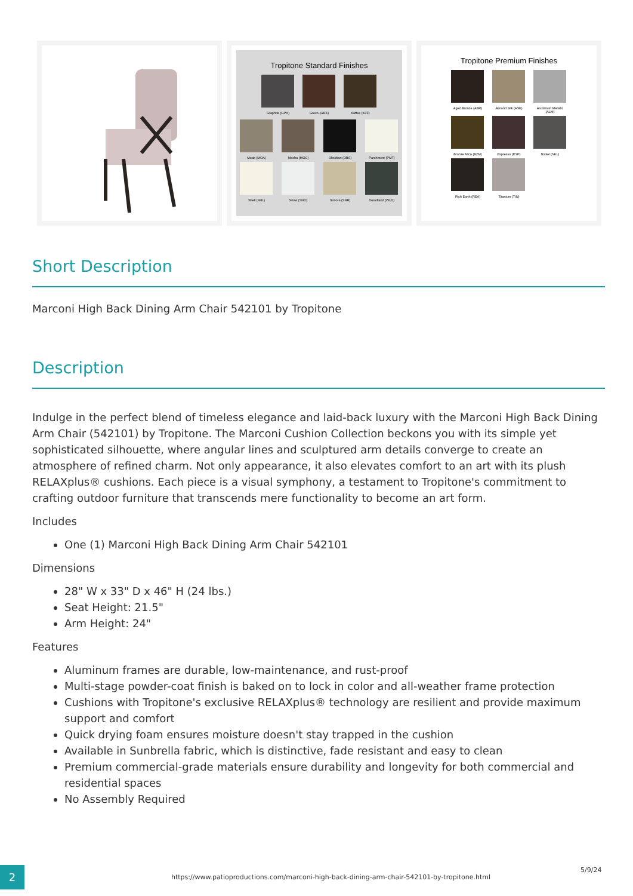Tropitone Standard Finishes
Graphite (GPH)
Greco (GRE)
Kaffee (KFF)
Moab (MOA)
Mocha (MOC)
Obsidian (OBS)
Parchment (PMT)
Shell (SHL)
Snow (SNO)
Sonora (SNR)
Woodland (WLD)
Tropitone Premium Finishes
Aged Bronze (ABR)
Almond Silk (ASK)
Aluminum Metallic (ALM)
Bronze Mica (BZM)
Espresso (ESP)
Nickel (NKL)
Rich Earth (REA)
Titanium (TIN)
Short Description
Marconi High Back Dining Arm Chair 542101 by Tropitone
Description
Indulge in the perfect blend of timeless elegance and laid-back luxury with the Marconi High Back Dining Arm Chair (542101) by Tropitone. The Marconi Cushion Collection beckons you with its simple yet sophisticated silhouette, where angular lines and sculptured arm details converge to create an atmosphere of refined charm. Not only appearance, it also elevates comfort to an art with its plush RELAXplus® cushions. Each piece is a visual symphony, a testament to Tropitone's commitment to crafting outdoor furniture that transcends mere functionality to become an art form.
Includes
One (1) Marconi High Back Dining Arm Chair 542101
Dimensions
28" W x 33" D x 46" H (24 lbs.)
Seat Height: 21.5"
Arm Height: 24"
Features
Aluminum frames are durable, low-maintenance, and rust-proof
Multi-stage powder-coat finish is baked on to lock in color and all-weather frame protection
Cushions with Tropitone's exclusive RELAXplus® technology are resilient and provide maximum support and comfort
Quick drying foam ensures moisture doesn't stay trapped in the cushion
Available in Sunbrella fabric, which is distinctive, fade resistant and easy to clean
Premium commercial-grade materials ensure durability and longevity for both commercial and residential spaces
No Assembly Required
2
https://www.patioproductions.com/marconi-high-back-dining-arm-chair-542101-by-tropitone.html
5/9/24